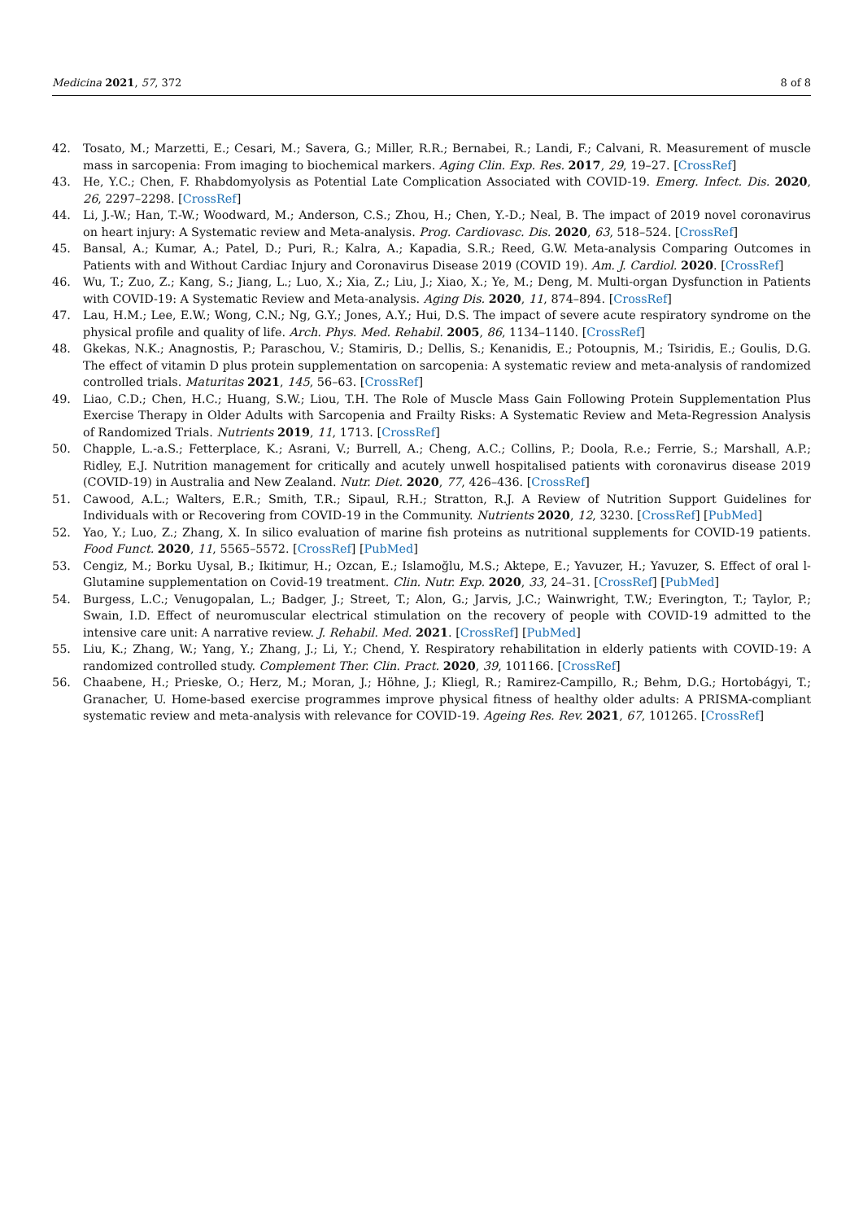Medicina 2021, 57, 372 8 of 8
42. Tosato, M.; Marzetti, E.; Cesari, M.; Savera, G.; Miller, R.R.; Bernabei, R.; Landi, F.; Calvani, R. Measurement of muscle mass in sarcopenia: From imaging to biochemical markers. Aging Clin. Exp. Res. 2017, 29, 19–27. [CrossRef]
43. He, Y.C.; Chen, F. Rhabdomyolysis as Potential Late Complication Associated with COVID-19. Emerg. Infect. Dis. 2020, 26, 2297–2298. [CrossRef]
44. Li, J.-W.; Han, T.-W.; Woodward, M.; Anderson, C.S.; Zhou, H.; Chen, Y.-D.; Neal, B. The impact of 2019 novel coronavirus on heart injury: A Systematic review and Meta-analysis. Prog. Cardiovasc. Dis. 2020, 63, 518–524. [CrossRef]
45. Bansal, A.; Kumar, A.; Patel, D.; Puri, R.; Kalra, A.; Kapadia, S.R.; Reed, G.W. Meta-analysis Comparing Outcomes in Patients with and Without Cardiac Injury and Coronavirus Disease 2019 (COVID 19). Am. J. Cardiol. 2020. [CrossRef]
46. Wu, T.; Zuo, Z.; Kang, S.; Jiang, L.; Luo, X.; Xia, Z.; Liu, J.; Xiao, X.; Ye, M.; Deng, M. Multi-organ Dysfunction in Patients with COVID-19: A Systematic Review and Meta-analysis. Aging Dis. 2020, 11, 874–894. [CrossRef]
47. Lau, H.M.; Lee, E.W.; Wong, C.N.; Ng, G.Y.; Jones, A.Y.; Hui, D.S. The impact of severe acute respiratory syndrome on the physical profile and quality of life. Arch. Phys. Med. Rehabil. 2005, 86, 1134–1140. [CrossRef]
48. Gkekas, N.K.; Anagnostis, P.; Paraschou, V.; Stamiris, D.; Dellis, S.; Kenanidis, E.; Potoupnis, M.; Tsiridis, E.; Goulis, D.G. The effect of vitamin D plus protein supplementation on sarcopenia: A systematic review and meta-analysis of randomized controlled trials. Maturitas 2021, 145, 56–63. [CrossRef]
49. Liao, C.D.; Chen, H.C.; Huang, S.W.; Liou, T.H. The Role of Muscle Mass Gain Following Protein Supplementation Plus Exercise Therapy in Older Adults with Sarcopenia and Frailty Risks: A Systematic Review and Meta-Regression Analysis of Randomized Trials. Nutrients 2019, 11, 1713. [CrossRef]
50. Chapple, L.-a.S.; Fetterplace, K.; Asrani, V.; Burrell, A.; Cheng, A.C.; Collins, P.; Doola, R.e.; Ferrie, S.; Marshall, A.P.; Ridley, E.J. Nutrition management for critically and acutely unwell hospitalised patients with coronavirus disease 2019 (COVID-19) in Australia and New Zealand. Nutr. Diet. 2020, 77, 426–436. [CrossRef]
51. Cawood, A.L.; Walters, E.R.; Smith, T.R.; Sipaul, R.H.; Stratton, R.J. A Review of Nutrition Support Guidelines for Individuals with or Recovering from COVID-19 in the Community. Nutrients 2020, 12, 3230. [CrossRef] [PubMed]
52. Yao, Y.; Luo, Z.; Zhang, X. In silico evaluation of marine fish proteins as nutritional supplements for COVID-19 patients. Food Funct. 2020, 11, 5565–5572. [CrossRef] [PubMed]
53. Cengiz, M.; Borku Uysal, B.; Ikitimur, H.; Ozcan, E.; Islamoğlu, M.S.; Aktepe, E.; Yavuzer, H.; Yavuzer, S. Effect of oral l-Glutamine supplementation on Covid-19 treatment. Clin. Nutr. Exp. 2020, 33, 24–31. [CrossRef] [PubMed]
54. Burgess, L.C.; Venugopalan, L.; Badger, J.; Street, T.; Alon, G.; Jarvis, J.C.; Wainwright, T.W.; Everington, T.; Taylor, P.; Swain, I.D. Effect of neuromuscular electrical stimulation on the recovery of people with COVID-19 admitted to the intensive care unit: A narrative review. J. Rehabil. Med. 2021. [CrossRef] [PubMed]
55. Liu, K.; Zhang, W.; Yang, Y.; Zhang, J.; Li, Y.; Chend, Y. Respiratory rehabilitation in elderly patients with COVID-19: A randomized controlled study. Complement Ther. Clin. Pract. 2020, 39, 101166. [CrossRef]
56. Chaabene, H.; Prieske, O.; Herz, M.; Moran, J.; Höhne, J.; Kliegl, R.; Ramirez-Campillo, R.; Behm, D.G.; Hortobágyi, T.; Granacher, U. Home-based exercise programmes improve physical fitness of healthy older adults: A PRISMA-compliant systematic review and meta-analysis with relevance for COVID-19. Ageing Res. Rev. 2021, 67, 101265. [CrossRef]